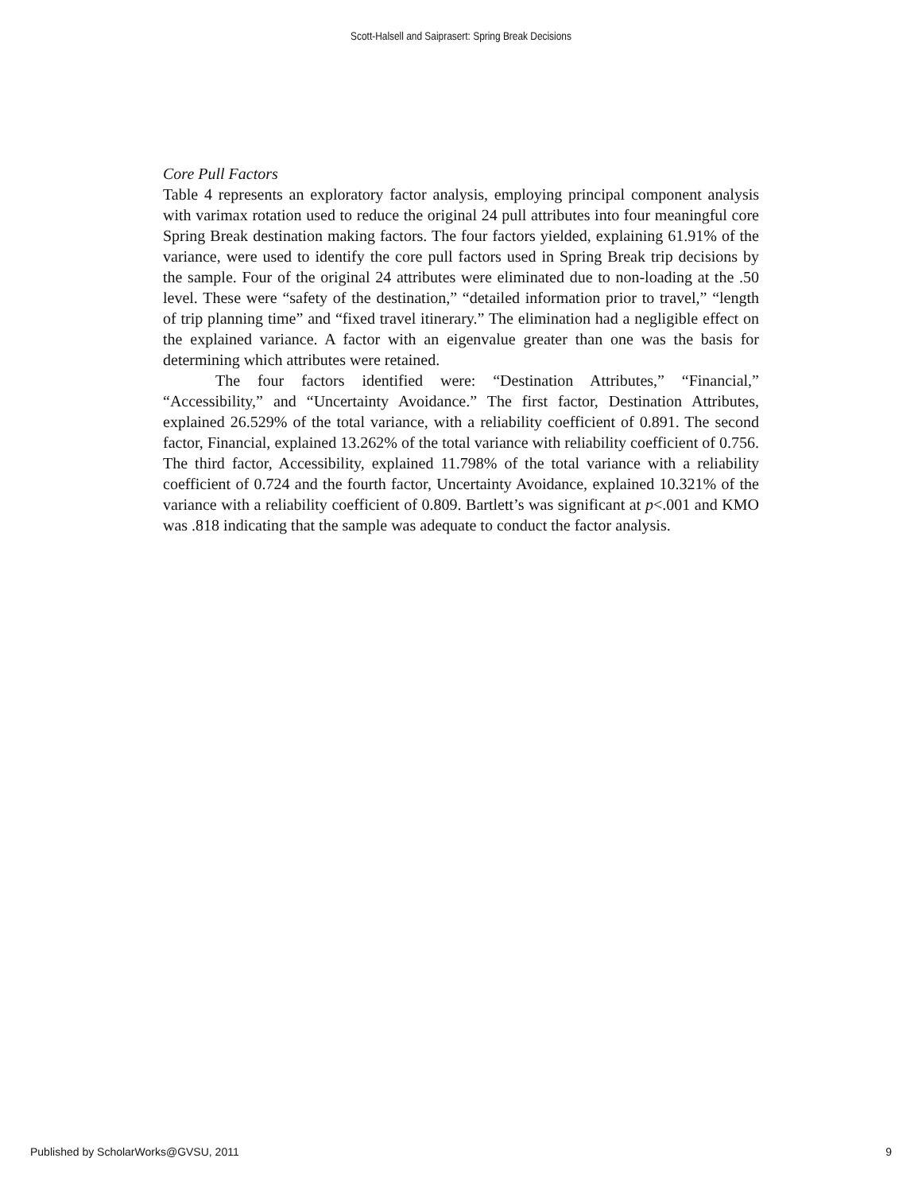Scott-Halsell and Saiprasert: Spring Break Decisions
Core Pull Factors
Table 4 represents an exploratory factor analysis, employing principal component analysis with varimax rotation used to reduce the original 24 pull attributes into four meaningful core Spring Break destination making factors. The four factors yielded, explaining 61.91% of the variance, were used to identify the core pull factors used in Spring Break trip decisions by the sample. Four of the original 24 attributes were eliminated due to non-loading at the .50 level. These were “safety of the destination,” “detailed information prior to travel,” “length of trip planning time” and “fixed travel itinerary.” The elimination had a negligible effect on the explained variance. A factor with an eigenvalue greater than one was the basis for determining which attributes were retained.
The four factors identified were: “Destination Attributes,” “Financial,” “Accessibility,” and “Uncertainty Avoidance.” The first factor, Destination Attributes, explained 26.529% of the total variance, with a reliability coefficient of 0.891. The second factor, Financial, explained 13.262% of the total variance with reliability coefficient of 0.756. The third factor, Accessibility, explained 11.798% of the total variance with a reliability coefficient of 0.724 and the fourth factor, Uncertainty Avoidance, explained 10.321% of the variance with a reliability coefficient of 0.809. Bartlett’s was significant at p<.001 and KMO was .818 indicating that the sample was adequate to conduct the factor analysis.
Published by ScholarWorks@GVSU, 2011 9